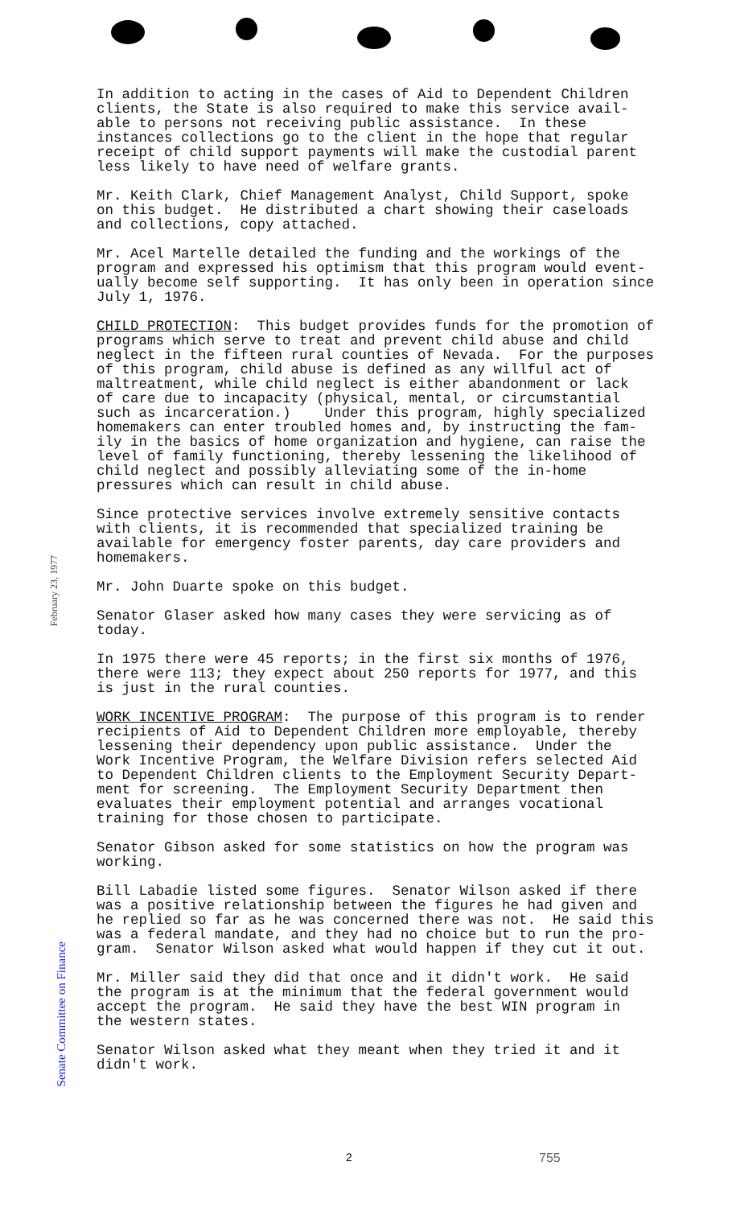In addition to acting in the cases of Aid to Dependent Children clients, the State is also required to make this service avail- able to persons not receiving public assistance. In these instances collections go to the client in the hope that regular receipt of child support payments will make the custodial parent less likely to have need of welfare grants.
Mr. Keith Clark, Chief Management Analyst, Child Support, spoke on this budget. He distributed a chart showing their caseloads and collections, copy attached.
Mr. Acel Martelle detailed the funding and the workings of the program and expressed his optimism that this program would event- ually become self supporting. It has only been in operation since July 1, 1976.
CHILD PROTECTION: This budget provides funds for the promotion of programs which serve to treat and prevent child abuse and child neglect in the fifteen rural counties of Nevada. For the purposes of this program, child abuse is defined as any willful act of maltreatment, while child neglect is either abandonment or lack of care due to incapacity (physical, mental, or circumstantial such as incarceration.) Under this program, highly specialized homemakers can enter troubled homes and, by instructing the fam- ily in the basics of home organization and hygiene, can raise the level of family functioning, thereby lessening the likelihood of child neglect and possibly alleviating some of the in-home pressures which can result in child abuse.
Since protective services involve extremely sensitive contacts with clients, it is recommended that specialized training be available for emergency foster parents, day care providers and homemakers.
Mr. John Duarte spoke on this budget.
Senator Glaser asked how many cases they were servicing as of today.
In 1975 there were 45 reports; in the first six months of 1976, there were 113; they expect about 250 reports for 1977, and this is just in the rural counties.
WORK INCENTIVE PROGRAM: The purpose of this program is to render recipients of Aid to Dependent Children more employable, thereby lessening their dependency upon public assistance. Under the Work Incentive Program, the Welfare Division refers selected Aid to Dependent Children clients to the Employment Security Depart- ment for screening. The Employment Security Department then evaluates their employment potential and arranges vocational training for those chosen to participate.
Senator Gibson asked for some statistics on how the program was working.
Bill Labadie listed some figures. Senator Wilson asked if there was a positive relationship between the figures he had given and he replied so far as he was concerned there was not. He said this was a federal mandate, and they had no choice but to run the pro- gram. Senator Wilson asked what would happen if they cut it out.
Mr. Miller said they did that once and it didn't work. He said the program is at the minimum that the federal government would accept the program. He said they have the best WIN program in the western states.
Senator Wilson asked what they meant when they tried it and it didn't work.
February 23, 1977
Senate Committee on Finance
2 755